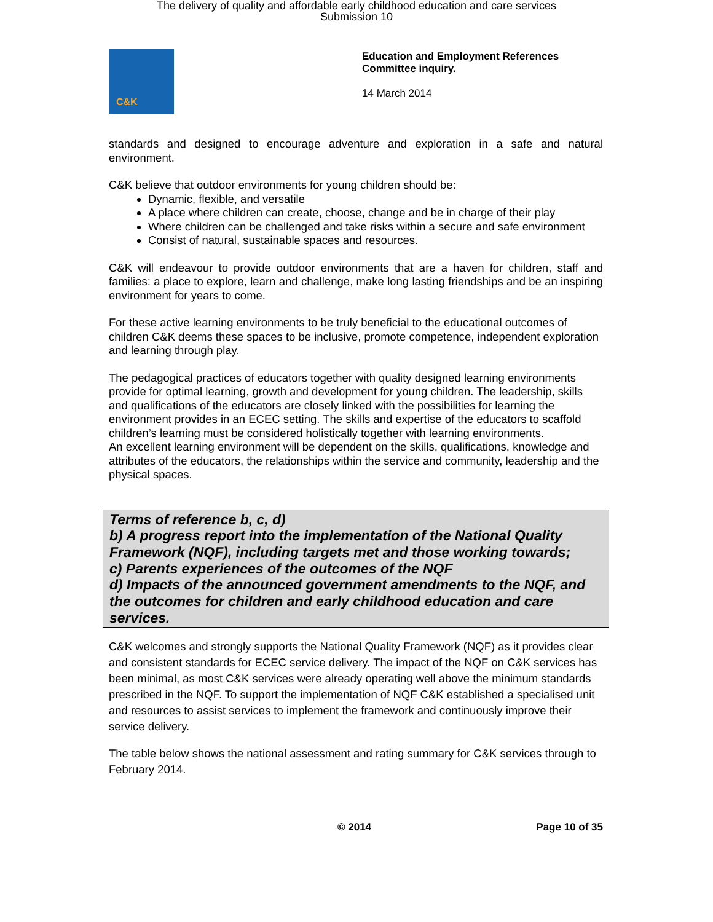The delivery of quality and affordable early childhood education and care services
Submission 10
C&K
Education and Employment References
Committee inquiry.
14 March 2014
standards and designed to encourage adventure and exploration in a safe and natural environment.
C&K believe that outdoor environments for young children should be:
Dynamic, flexible, and versatile
A place where children can create, choose, change and be in charge of their play
Where children can be challenged and take risks within a secure and safe environment
Consist of natural, sustainable spaces and resources.
C&K will endeavour to provide outdoor environments that are a haven for children, staff and families: a place to explore, learn and challenge, make long lasting friendships and be an inspiring environment for years to come.
For these active learning environments to be truly beneficial to the educational outcomes of children C&K deems these spaces to be inclusive, promote competence, independent exploration and learning through play.
The pedagogical practices of educators together with quality designed learning environments provide for optimal learning, growth and development for young children. The leadership, skills and qualifications of the educators are closely linked with the possibilities for learning the environment provides in an ECEC setting. The skills and expertise of the educators to scaffold children’s learning must be considered holistically together with learning environments.
An excellent learning environment will be dependent on the skills, qualifications, knowledge and attributes of the educators, the relationships within the service and community, leadership and the physical spaces.
Terms of reference b, c, d)
b) A progress report into the implementation of the National Quality Framework (NQF), including targets met and those working towards;
c) Parents experiences of the outcomes of the NQF
d) Impacts of the announced government amendments to the NQF, and the outcomes for children and early childhood education and care services.
C&K welcomes and strongly supports the National Quality Framework (NQF) as it provides clear and consistent standards for ECEC service delivery. The impact of the NQF on C&K services has been minimal, as most C&K services were already operating well above the minimum standards prescribed in the NQF. To support the implementation of NQF C&K established a specialised unit and resources to assist services to implement the framework and continuously improve their service delivery.
The table below shows the national assessment and rating summary for C&K services through to February 2014.
© 2014 Page 10 of 35